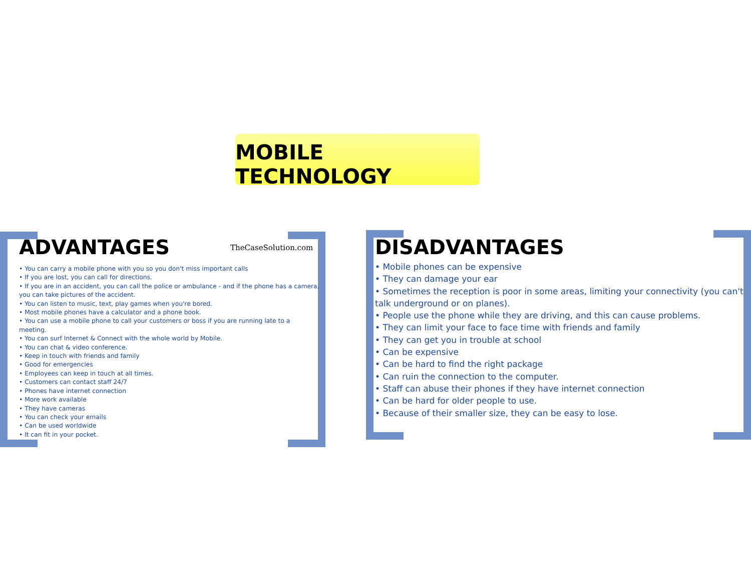MOBILE TECHNOLOGY
ADVANTAGES
• You can carry a mobile phone with you so you don't miss important calls
• If you are lost, you can call for directions.
• If you are in an accident, you can call the police or ambulance - and if the phone has a camera, you can take pictures of the accident.
• You can listen to music, text, play games when you're bored.
• Most mobile phones have a calculator and a phone book.
• You can use a mobile phone to call your customers or boss if you are running late to a meeting.
• You can surf Internet & Connect with the whole world by Mobile.
• You can chat & video conference.
• Keep in touch with friends and family
• Good for emergencies
• Employees can keep in touch at all times.
• Customers can contact staff 24/7
• Phones have internet connection
• More work available
• They have cameras
• You can check your emails
• Can be used worldwide
• It can fit in your pocket.
TheCaseSolution.com
DISADVANTAGES
• Mobile phones can be expensive
• They can damage your ear
• Sometimes the reception is poor in some areas, limiting your connectivity (you can't talk underground or on planes).
• People use the phone while they are driving, and this can cause problems.
• They can limit your face to face time with friends and family
• They can get you in trouble at school
• Can be expensive
• Can be hard to find the right package
• Can ruin the connection to the computer.
• Staff can abuse their phones if they have internet connection
• Can be hard for older people to use.
• Because of their smaller size, they can be easy to lose.